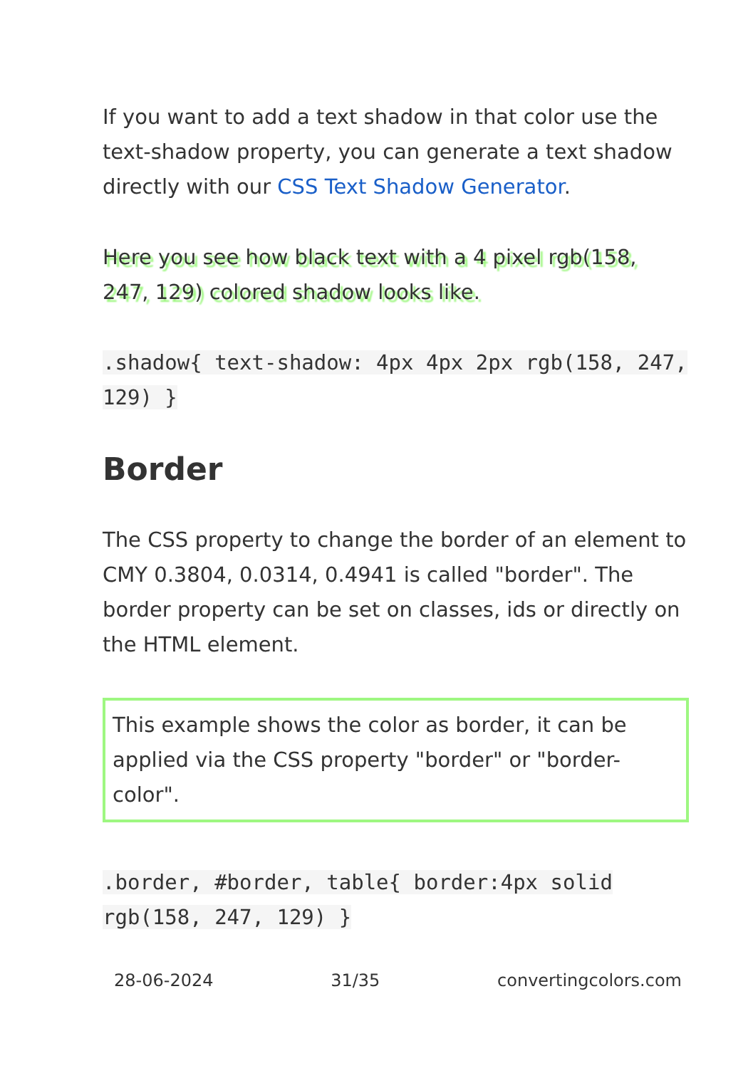If you want to add a text shadow in that color use the text-shadow property, you can generate a text shadow directly with our CSS Text Shadow Generator.
Here you see how black text with a 4 pixel rgb(158, 247, 129) colored shadow looks like.
.shadow{ text-shadow: 4px 4px 2px rgb(158, 247, 129) }
Border
The CSS property to change the border of an element to CMY 0.3804, 0.0314, 0.4941 is called "border". The border property can be set on classes, ids or directly on the HTML element.
This example shows the color as border, it can be applied via the CSS property "border" or "border-color".
.border, #border, table{ border:4px solid rgb(158, 247, 129) }
28-06-2024 31/35 convertingcolors.com